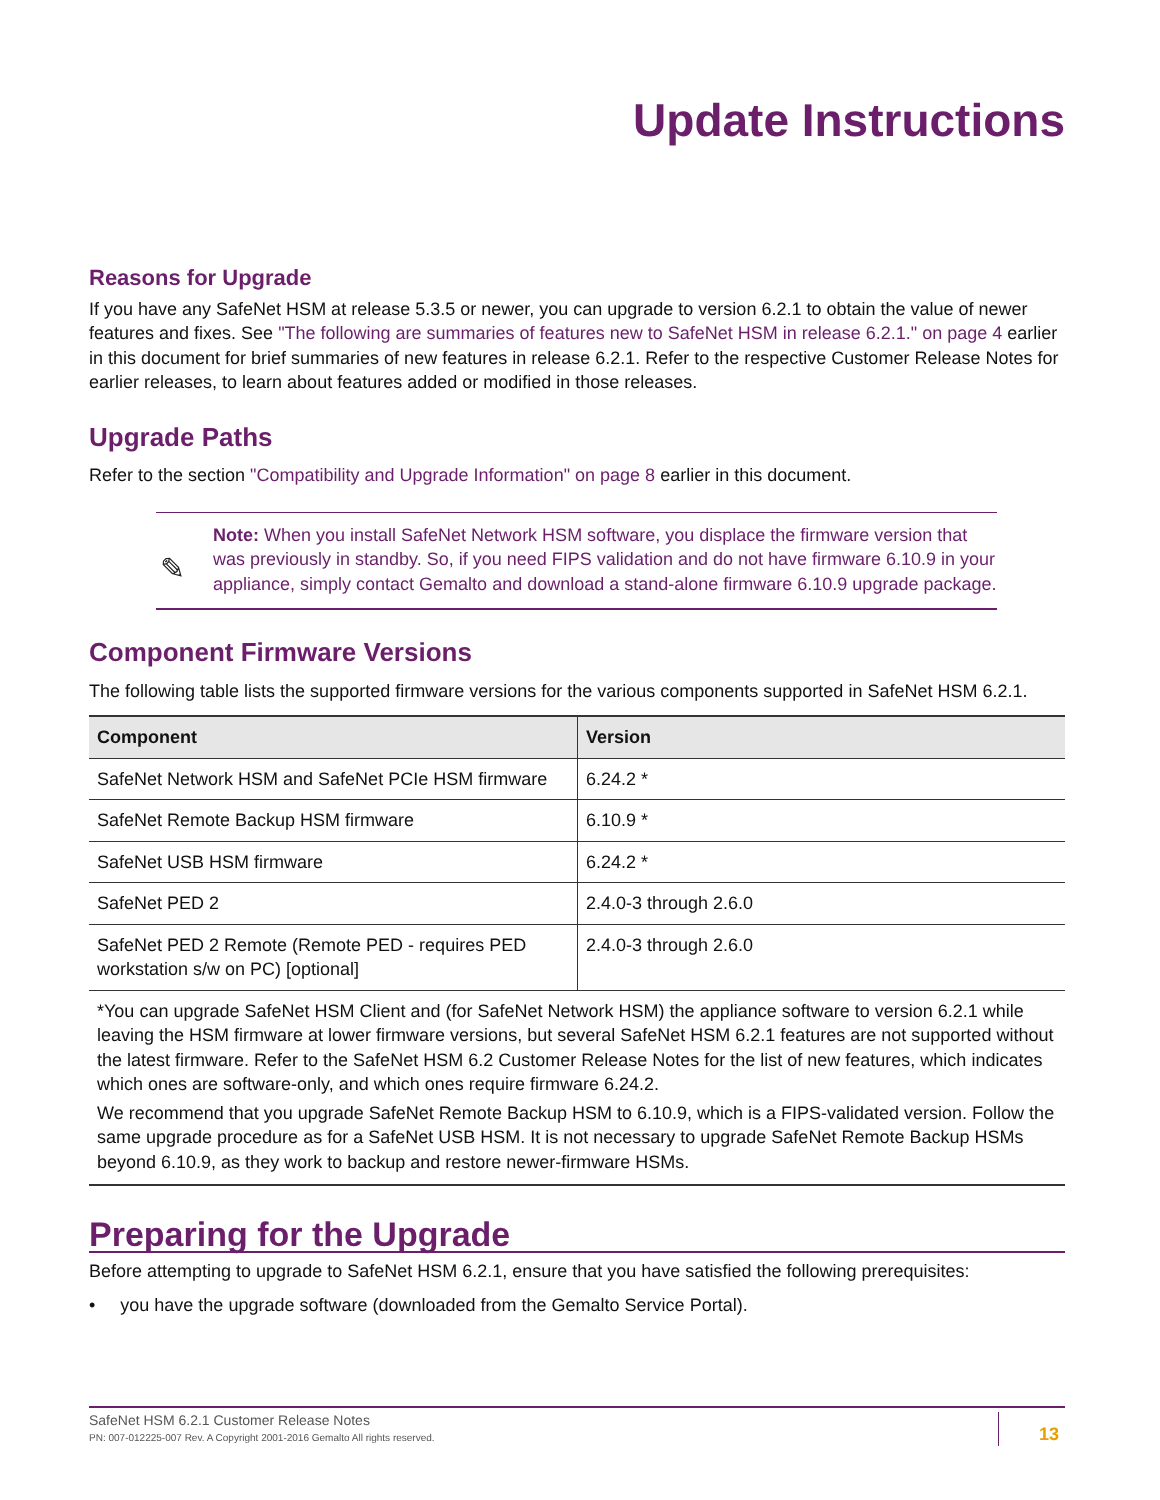Update Instructions
Reasons for Upgrade
If you have any SafeNet HSM at release 5.3.5 or newer, you can upgrade to version 6.2.1 to obtain the value of newer features and fixes. See "The following are summaries of features new to SafeNet HSM in release 6.2.1." on page 4 earlier in this document for brief summaries of new features in release 6.2.1. Refer to the respective Customer Release Notes for earlier releases, to learn about features added or modified in those releases.
Upgrade Paths
Refer to the section "Compatibility and Upgrade Information" on page 8 earlier in this document.
✎
Note: When you install SafeNet Network HSM software, you displace the firmware version that was previously in standby. So, if you need FIPS validation and do not have firmware 6.10.9 in your appliance, simply contact Gemalto and download a stand-alone firmware 6.10.9 upgrade package.
Component Firmware Versions
The following table lists the supported firmware versions for the various components supported in SafeNet HSM 6.2.1.
| Component | Version |
| --- | --- |
| SafeNet Network HSM and SafeNet PCIe HSM firmware | 6.24.2 * |
| SafeNet Remote Backup HSM firmware | 6.10.9 * |
| SafeNet USB HSM firmware | 6.24.2 * |
| SafeNet PED 2 | 2.4.0-3 through 2.6.0 |
| SafeNet PED 2 Remote (Remote PED - requires PED workstation s/w on PC) [optional] | 2.4.0-3 through 2.6.0 |
*You can upgrade SafeNet HSM Client and (for SafeNet Network HSM) the appliance software to version 6.2.1 while leaving the HSM firmware at lower firmware versions, but several SafeNet HSM 6.2.1 features are not supported without the latest firmware. Refer to the SafeNet HSM 6.2 Customer Release Notes for the list of new features, which indicates which ones are software-only, and which ones require firmware 6.24.2.
We recommend that you upgrade SafeNet Remote Backup HSM to 6.10.9, which is a FIPS-validated version. Follow the same upgrade procedure as for a SafeNet USB HSM. It is not necessary to upgrade SafeNet Remote Backup HSMs beyond 6.10.9, as they work to backup and restore newer-firmware HSMs.
Preparing for the Upgrade
Before attempting to upgrade to SafeNet HSM 6.2.1, ensure that you have satisfied the following prerequisites:
• you have the upgrade software (downloaded from the Gemalto Service Portal).
SafeNet HSM 6.2.1 Customer Release Notes
PN: 007-012225-007 Rev. A Copyright 2001-2016 Gemalto All rights reserved.
13